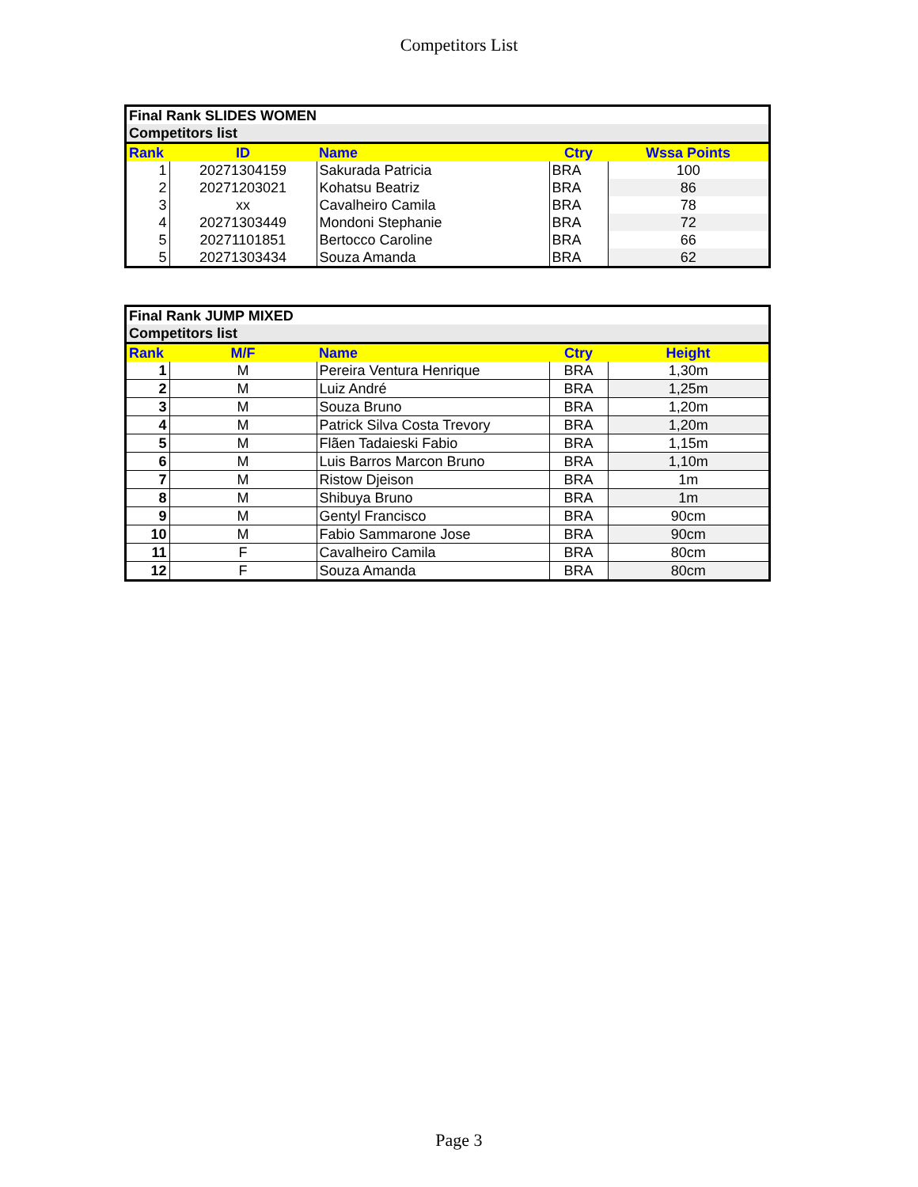Competitors List
| Final Rank SLIDES WOMEN | | | | |
| Competitors list | | | | |
| Rank | ID | Name | Ctry | Wssa Points |
| 1 | 20271304159 | Sakurada Patricia | BRA | 100 |
| 2 | 20271203021 | Kohatsu Beatriz | BRA | 86 |
| 3 | xx | Cavalheiro Camila | BRA | 78 |
| 4 | 20271303449 | Mondoni Stephanie | BRA | 72 |
| 5 | 20271101851 | Bertocco Caroline | BRA | 66 |
| 5 | 20271303434 | Souza Amanda | BRA | 62 |
| Final Rank JUMP MIXED | | | | |
| Competitors list | | | | |
| Rank | M/F | Name | Ctry | Height |
| 1 | M | Pereira Ventura Henrique | BRA | 1,30m |
| 2 | M | Luiz André | BRA | 1,25m |
| 3 | M | Souza Bruno | BRA | 1,20m |
| 4 | M | Patrick Silva Costa Trevory | BRA | 1,20m |
| 5 | M | Flãen Tadaieski Fabio | BRA | 1,15m |
| 6 | M | Luis Barros Marcon Bruno | BRA | 1,10m |
| 7 | M | Ristow Djeison | BRA | 1m |
| 8 | M | Shibuya Bruno | BRA | 1m |
| 9 | M | Gentyl Francisco | BRA | 90cm |
| 10 | M | Fabio Sammarone Jose | BRA | 90cm |
| 11 | F | Cavalheiro Camila | BRA | 80cm |
| 12 | F | Souza Amanda | BRA | 80cm |
Page 3